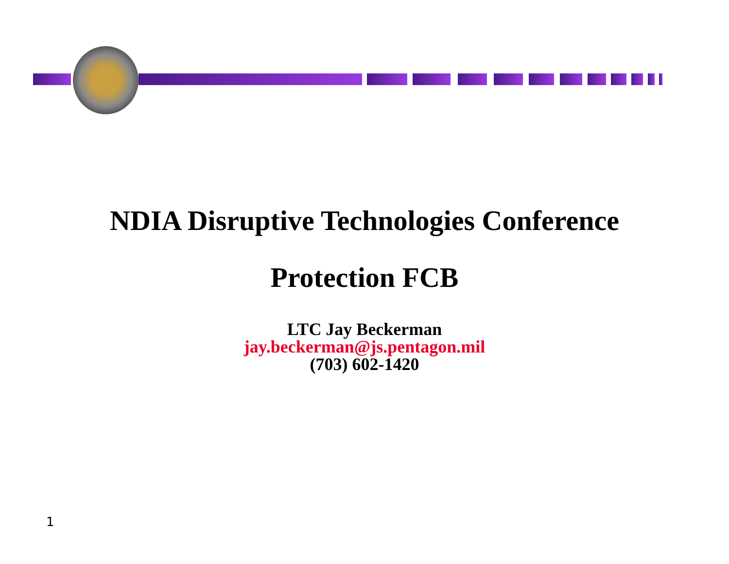NDIA Disruptive Technologies Conference
Protection FCB
LTC Jay Beckerman
jay.beckerman@js.pentagon.mil
(703) 602-1420
1